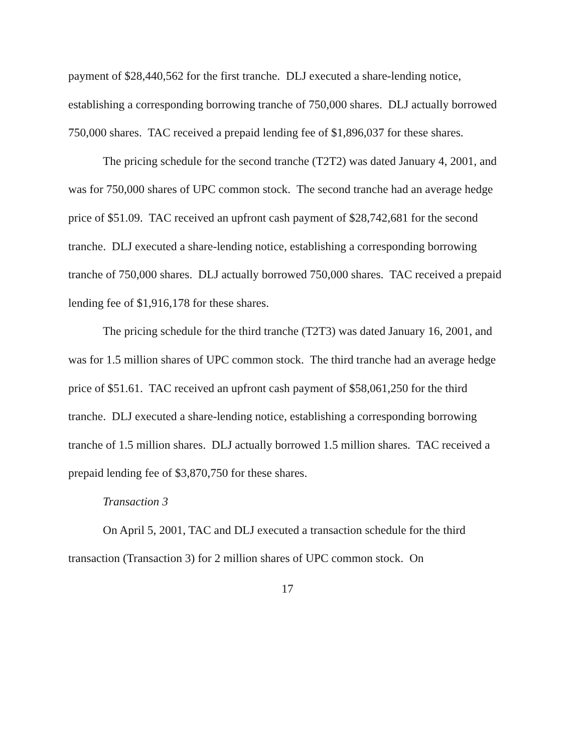payment of $28,440,562 for the first tranche. DLJ executed a share-lending notice, establishing a corresponding borrowing tranche of 750,000 shares. DLJ actually borrowed 750,000 shares. TAC received a prepaid lending fee of $1,896,037 for these shares.
The pricing schedule for the second tranche (T2T2) was dated January 4, 2001, and was for 750,000 shares of UPC common stock. The second tranche had an average hedge price of $51.09. TAC received an upfront cash payment of $28,742,681 for the second tranche. DLJ executed a share-lending notice, establishing a corresponding borrowing tranche of 750,000 shares. DLJ actually borrowed 750,000 shares. TAC received a prepaid lending fee of $1,916,178 for these shares.
The pricing schedule for the third tranche (T2T3) was dated January 16, 2001, and was for 1.5 million shares of UPC common stock. The third tranche had an average hedge price of $51.61. TAC received an upfront cash payment of $58,061,250 for the third tranche. DLJ executed a share-lending notice, establishing a corresponding borrowing tranche of 1.5 million shares. DLJ actually borrowed 1.5 million shares. TAC received a prepaid lending fee of $3,870,750 for these shares.
Transaction 3
On April 5, 2001, TAC and DLJ executed a transaction schedule for the third transaction (Transaction 3) for 2 million shares of UPC common stock. On
17